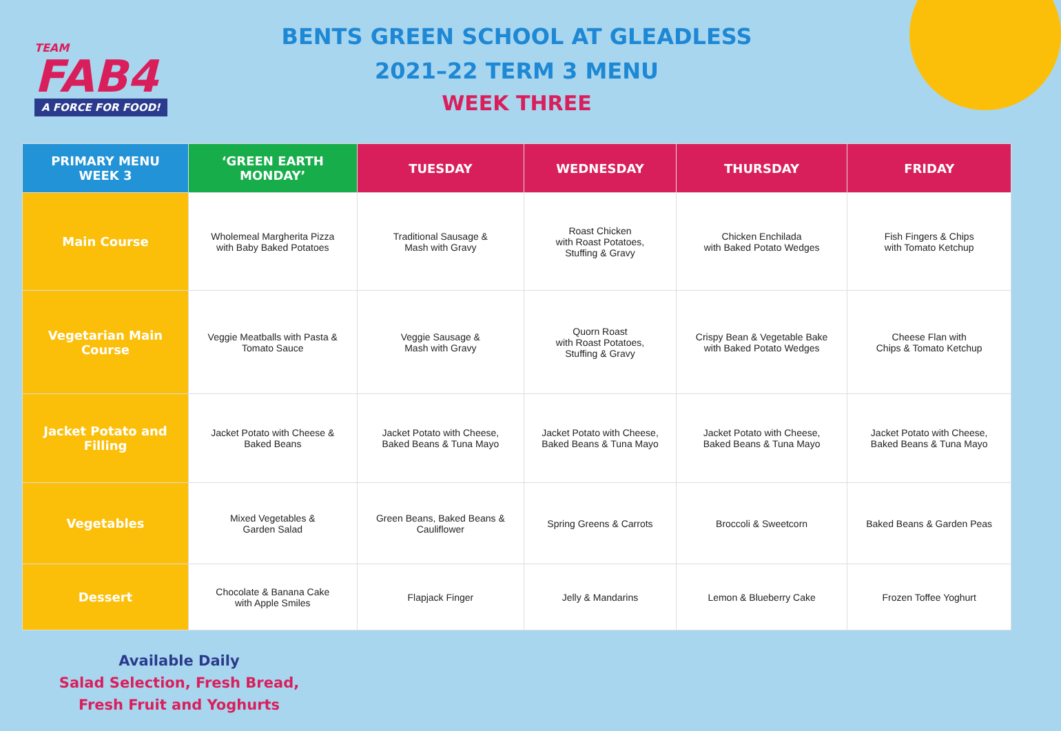TEAM
FAB4
A FORCE FOR FOOD!
BENTS GREEN SCHOOL AT GLEADLESS
2021–22 TERM 3 MENU
WEEK THREE
| PRIMARY MENU WEEK 3 | ‘GREEN EARTH MONDAY’ | TUESDAY | WEDNESDAY | THURSDAY | FRIDAY |
| --- | --- | --- | --- | --- | --- |
| Main Course | Wholemeal Margherita Pizza with Baby Baked Potatoes | Traditional Sausage & Mash with Gravy | Roast Chicken with Roast Potatoes, Stuffing & Gravy | Chicken Enchilada with Baked Potato Wedges | Fish Fingers & Chips with Tomato Ketchup |
| Vegetarian Main Course | Veggie Meatballs with Pasta & Tomato Sauce | Veggie Sausage & Mash with Gravy | Quorn Roast with Roast Potatoes, Stuffing & Gravy | Crispy Bean & Vegetable Bake with Baked Potato Wedges | Cheese Flan with Chips & Tomato Ketchup |
| Jacket Potato and Filling | Jacket Potato with Cheese & Baked Beans | Jacket Potato with Cheese, Baked Beans & Tuna Mayo | Jacket Potato with Cheese, Baked Beans & Tuna Mayo | Jacket Potato with Cheese, Baked Beans & Tuna Mayo | Jacket Potato with Cheese, Baked Beans & Tuna Mayo |
| Vegetables | Mixed Vegetables & Garden Salad | Green Beans, Baked Beans & Cauliflower | Spring Greens & Carrots | Broccoli & Sweetcorn | Baked Beans & Garden Peas |
| Dessert | Chocolate & Banana Cake with Apple Smiles | Flapjack Finger | Jelly & Mandarins | Lemon & Blueberry Cake | Frozen Toffee Yoghurt |
Available Daily
Salad Selection, Fresh Bread,
Fresh Fruit and Yoghurts